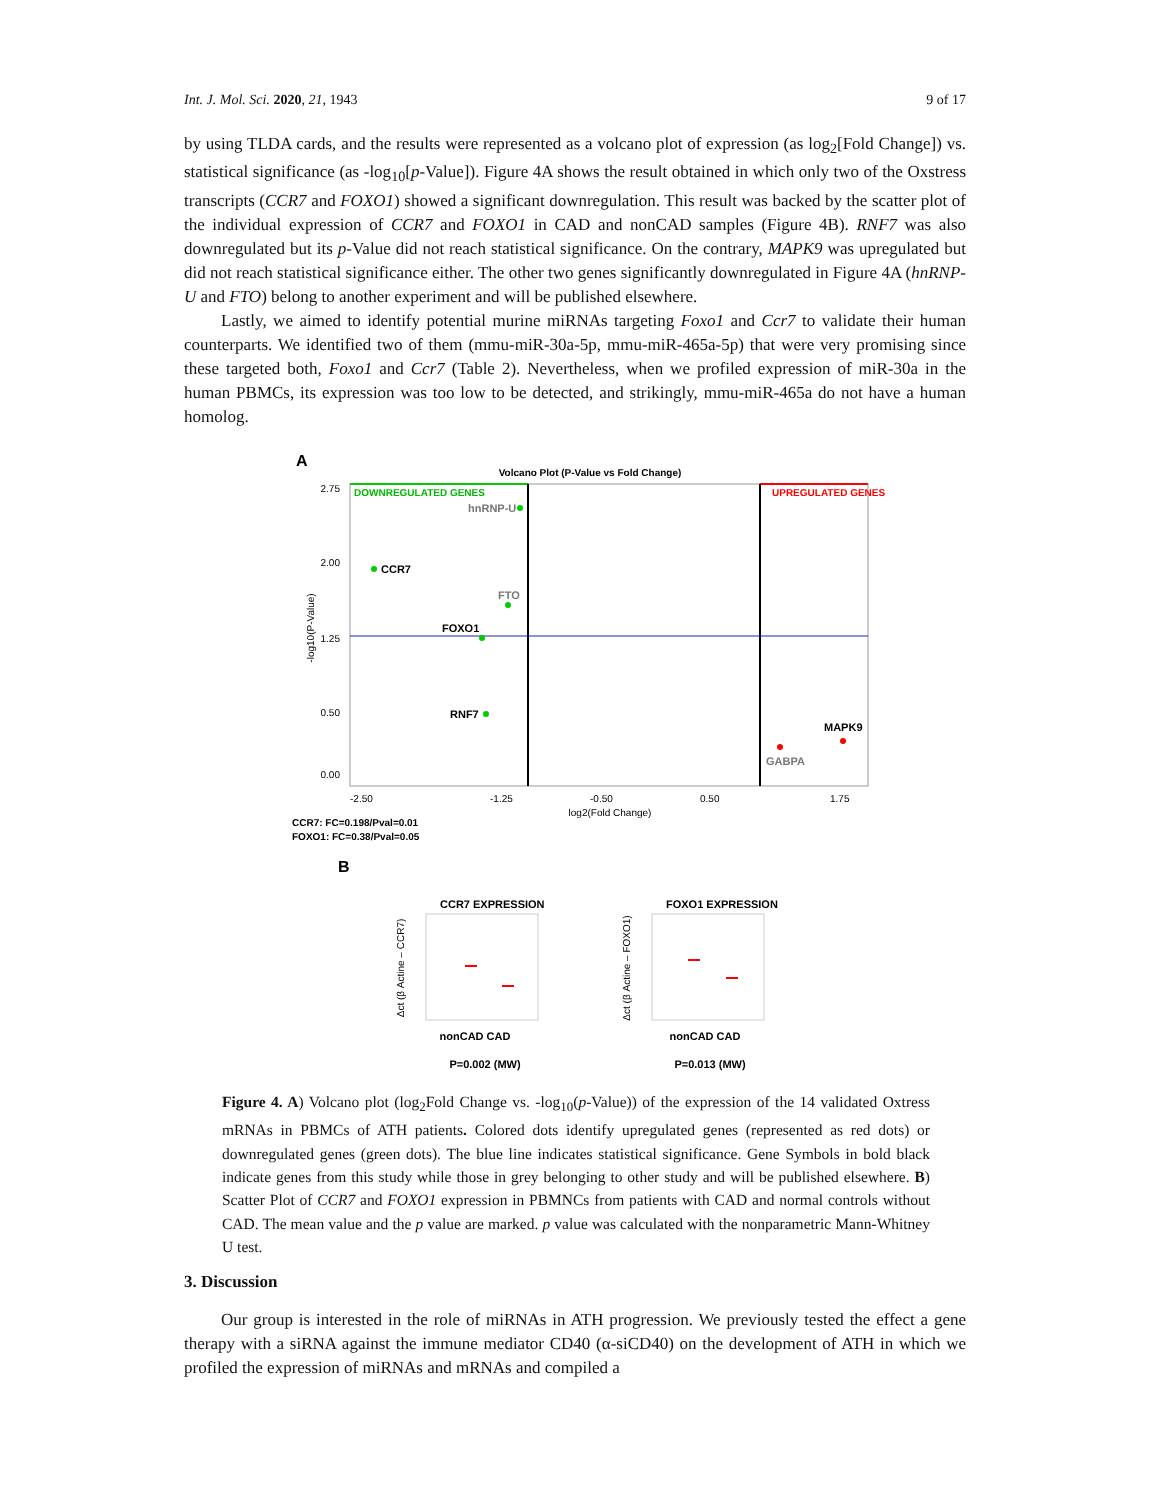Int. J. Mol. Sci. 2020, 21, 1943 9 of 17
by using TLDA cards, and the results were represented as a volcano plot of expression (as log<sub>2</sub>[Fold Change]) vs. statistical significance (as -log<sub>10</sub>[p-Value]). Figure 4A shows the result obtained in which only two of the Oxstress transcripts (CCR7 and FOXO1) showed a significant downregulation. This result was backed by the scatter plot of the individual expression of CCR7 and FOXO1 in CAD and nonCAD samples (Figure 4B). RNF7 was also downregulated but its p-Value did not reach statistical significance. On the contrary, MAPK9 was upregulated but did not reach statistical significance either. The other two genes significantly downregulated in Figure 4A (hnRNP-U and FTO) belong to another experiment and will be published elsewhere.
Lastly, we aimed to identify potential murine miRNAs targeting Foxo1 and Ccr7 to validate their human counterparts. We identified two of them (mmu-miR-30a-5p, mmu-miR-465a-5p) that were very promising since these targeted both, Foxo1 and Ccr7 (Table 2). Nevertheless, when we profiled expression of miR-30a in the human PBMCs, its expression was too low to be detected, and strikingly, mmu-miR-465a do not have a human homolog.
A
Volcano Plot (P-Value vs Fold Change)
DOWNREGULATED GENES
UPREGULATED GENES
hnRNP-U
CCR7
FTO
FOXO1
RNF7
MAPK9
GABPA
-log10(P-Value)
2.75
2.00
1.25
0.50
0.00
-2.50
-1.25
-0.50
0.50
1.75
log2(Fold Change)
CCR7: FC=0.198/Pval=0.01
FOXO1: FC=0.38/Pval=0.05
B
CCR7 EXPRESSION
nonCAD CAD
P=0.002 (MW)
FOXO1 EXPRESSION
nonCAD CAD
P=0.013 (MW)
Δct (β Actine – CCR7)
Δct (β Actine – FOXO1)
Figure 4. A) Volcano plot (log<sub>2</sub>Fold Change vs. -log<sub>10</sub>(p-Value)) of the expression of the 14 validated Oxtress mRNAs in PBMCs of ATH patients. Colored dots identify upregulated genes (represented as red dots) or downregulated genes (green dots). The blue line indicates statistical significance. Gene Symbols in bold black indicate genes from this study while those in grey belonging to other study and will be published elsewhere. B) Scatter Plot of CCR7 and FOXO1 expression in PBMNCs from patients with CAD and normal controls without CAD. The mean value and the p value are marked. p value was calculated with the nonparametric Mann-Whitney U test.
3. Discussion
Our group is interested in the role of miRNAs in ATH progression. We previously tested the effect a gene therapy with a siRNA against the immune mediator CD40 (α-siCD40) on the development of ATH in which we profiled the expression of miRNAs and mRNAs and compiled a